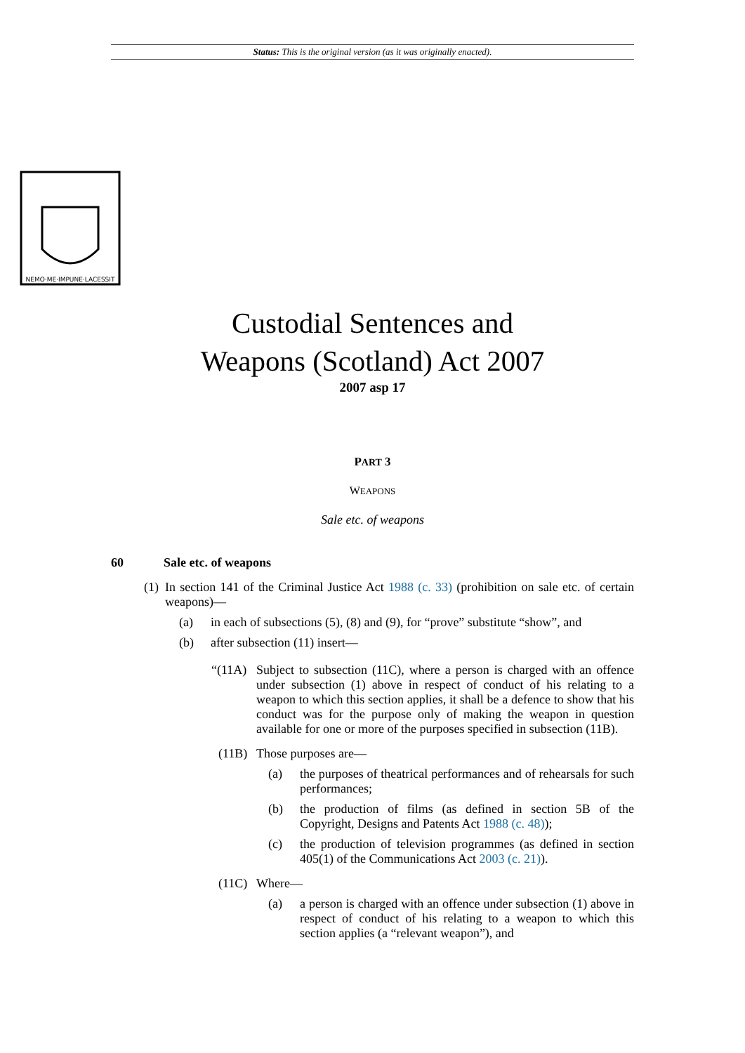Status: This is the original version (as it was originally enacted).
NEMO·ME·IMPUNE·LACESSIT
Custodial Sentences and
Weapons (Scotland) Act 2007
2007 asp 17
PART 3
WEAPONS
Sale etc. of weapons
60 Sale etc. of weapons
(1)
In section 141 of the Criminal Justice Act 1988 (c. 33) (prohibition on sale etc. of certain weapons)—
(a)
in each of subsections (5), (8) and (9), for “prove” substitute “show”, and
(b)
after subsection (11) insert—
“(11A)
Subject to subsection (11C), where a person is charged with an offence under subsection (1) above in respect of conduct of his relating to a weapon to which this section applies, it shall be a defence to show that his conduct was for the purpose only of making the weapon in question available for one or more of the purposes specified in subsection (11B).
(11B)
Those purposes are—
(a)
the purposes of theatrical performances and of rehearsals for such performances;
(b)
the production of films (as defined in section 5B of the Copyright, Designs and Patents Act 1988 (c. 48));
(c)
the production of television programmes (as defined in section 405(1) of the Communications Act 2003 (c. 21)).
(11C)
Where—
(a)
a person is charged with an offence under subsection (1) above in respect of conduct of his relating to a weapon to which this section applies (a “relevant weapon”), and